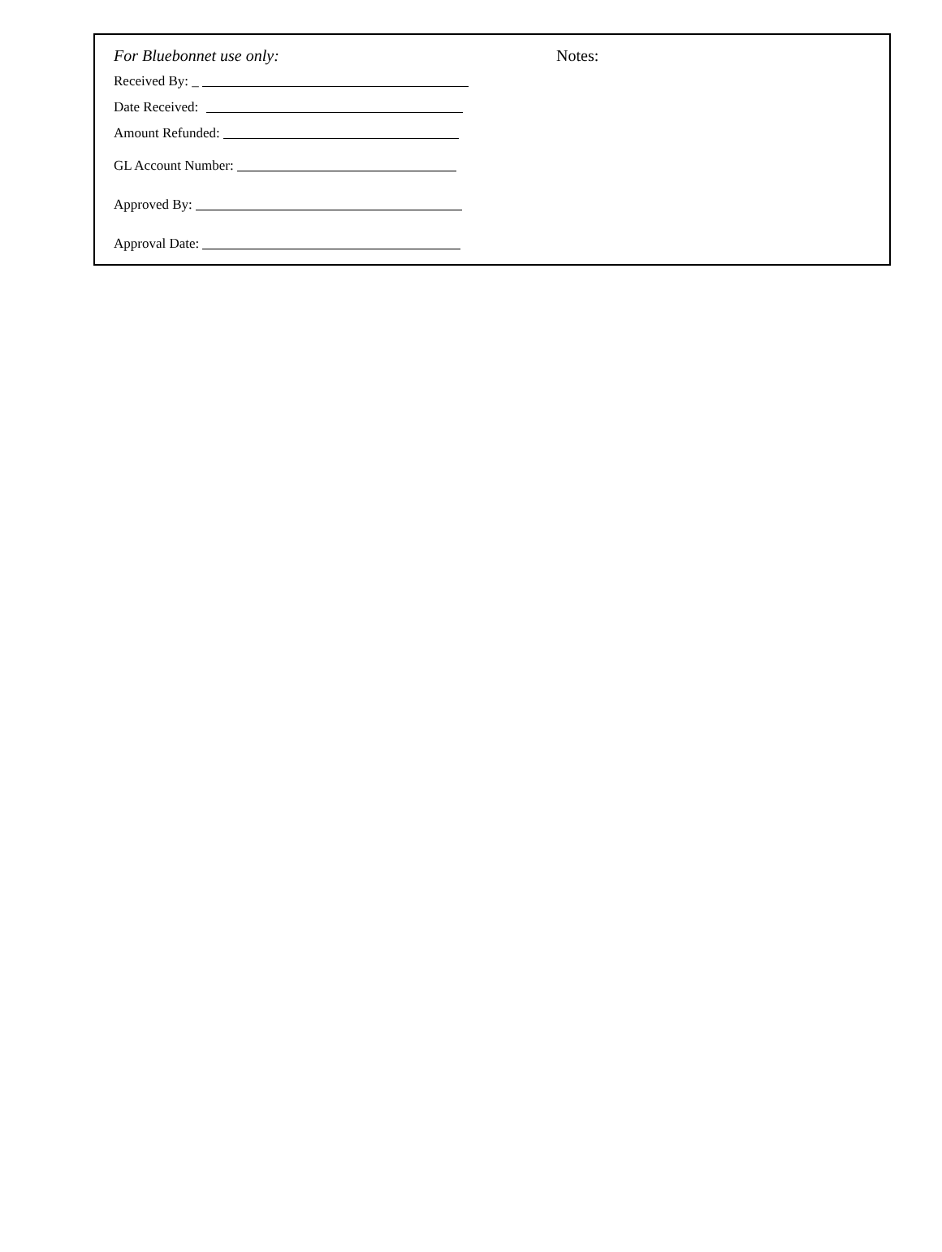For Bluebonnet use only:
Received By: _
Date Received:
Amount Refunded:
GL Account Number:
Approved By:
Approval Date:
Notes: